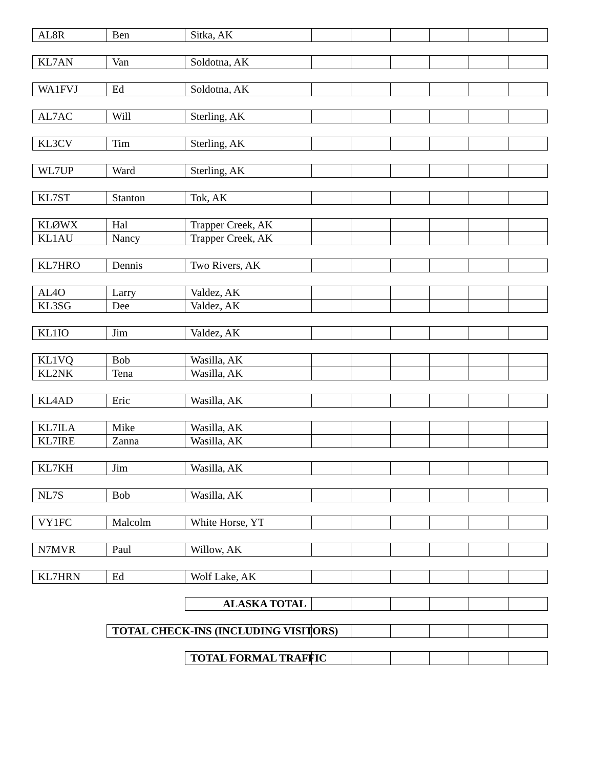| AL8R | Ben | Sitka, AK | | | | | | |
| KL7AN | Van | Soldotna, AK | | | | | | |
| WA1FVJ | Ed | Soldotna, AK | | | | | | |
| AL7AC | Will | Sterling, AK | | | | | | |
| KL3CV | Tim | Sterling, AK | | | | | | |
| WL7UP | Ward | Sterling, AK | | | | | | |
| KL7ST | Stanton | Tok, AK | | | | | | |
| KLØWX | Hal | Trapper Creek, AK | | | | | | |
| KL1AU | Nancy | Trapper Creek, AK | | | | | | |
| KL7HRO | Dennis | Two Rivers, AK | | | | | | |
| AL4O | Larry | Valdez, AK | | | | | | |
| KL3SG | Dee | Valdez, AK | | | | | | |
| KL1IO | Jim | Valdez, AK | | | | | | |
| KL1VQ | Bob | Wasilla, AK | | | | | | |
| KL2NK | Tena | Wasilla, AK | | | | | | |
| KL4AD | Eric | Wasilla, AK | | | | | | |
| KL7ILA | Mike | Wasilla, AK | | | | | | |
| KL7IRE | Zanna | Wasilla, AK | | | | | | |
| KL7KH | Jim | Wasilla, AK | | | | | | |
| NL7S | Bob | Wasilla, AK | | | | | | |
| VY1FC | Malcolm | White Horse, YT | | | | | | |
| N7MVR | Paul | Willow, AK | | | | | | |
| KL7HRN | Ed | Wolf Lake, AK | | | | | | |
| | | ALASKA TOTAL | | | | | | |
| | TOTAL CHECK-INS (INCLUDING VISITORS) | | | | | | | |
| | | TOTAL FORMAL TRAFFIC | | | | | | |